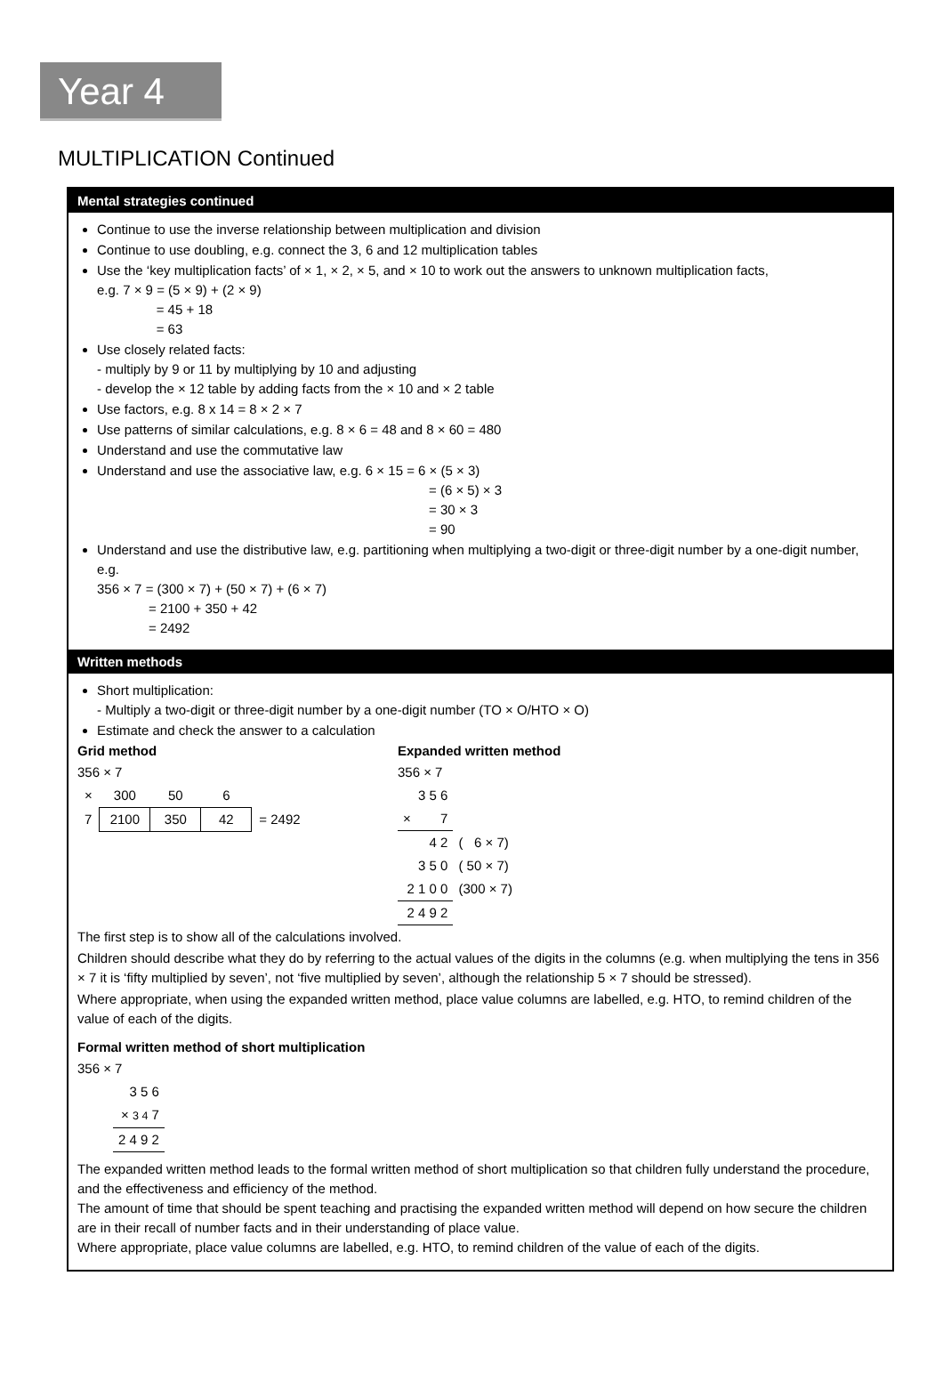Year 4
MULTIPLICATION Continued
Mental strategies continued
Continue to use the inverse relationship between multiplication and division
Continue to use doubling, e.g. connect the 3, 6 and 12 multiplication tables
Use the ‘key multiplication facts’ of × 1, × 2, × 5, and × 10 to work out the answers to unknown multiplication facts,
e.g. 7 × 9 = (5 × 9) + (2 × 9)
= 45 + 18
= 63
Use closely related facts:
- multiply by 9 or 11 by multiplying by 10 and adjusting
- develop the × 12 table by adding facts from the × 10 and × 2 table
Use factors, e.g. 8 x 14 = 8 × 2 × 7
Use patterns of similar calculations, e.g. 8 × 6 = 48 and 8 × 60 = 480
Understand and use the commutative law
Understand and use the associative law, e.g. 6 × 15 = 6 × (5 × 3)
= (6 × 5) × 3
= 30 × 3
= 90
Understand and use the distributive law, e.g. partitioning when multiplying a two-digit or three-digit number by a one-digit number, e.g.
356 × 7 = (300 × 7) + (50 × 7) + (6 × 7)
= 2100 + 350 + 42
= 2492
Written methods
Short multiplication:
- Multiply a two-digit or three-digit number by a one-digit number (TO × O/HTO × O)
Estimate and check the answer to a calculation
Grid method
356 × 7
| × | 300 | 50 | 6 | |
| 7 | 2100 | 350 | 42 | = 2492 |
Expanded written method
356 × 7
| 3 5 6 | |
| × 7 | |
| 4 2 | ( 6 × 7) |
| 3 5 0 | ( 50 × 7) |
| 2 1 0 0 | (300 × 7) |
| 2 4 9 2 | |
The first step is to show all of the calculations involved.
Children should describe what they do by referring to the actual values of the digits in the columns (e.g. when multiplying the tens in 356 × 7 it is ‘fifty multiplied by seven’, not ‘five multiplied by seven’, although the relationship 5 × 7 should be stressed).
Where appropriate, when using the expanded written method, place value columns are labelled, e.g. HTO, to remind children of the value of each of the digits.
Formal written method of short multiplication
356 × 7
| 3 5 6 |
| × 3 4 7 |
| 2 4 9 2 |
The expanded written method leads to the formal written method of short multiplication so that children fully understand the procedure, and the effectiveness and efficiency of the method.
The amount of time that should be spent teaching and practising the expanded written method will depend on how secure the children are in their recall of number facts and in their understanding of place value.
Where appropriate, place value columns are labelled, e.g. HTO, to remind children of the value of each of the digits.